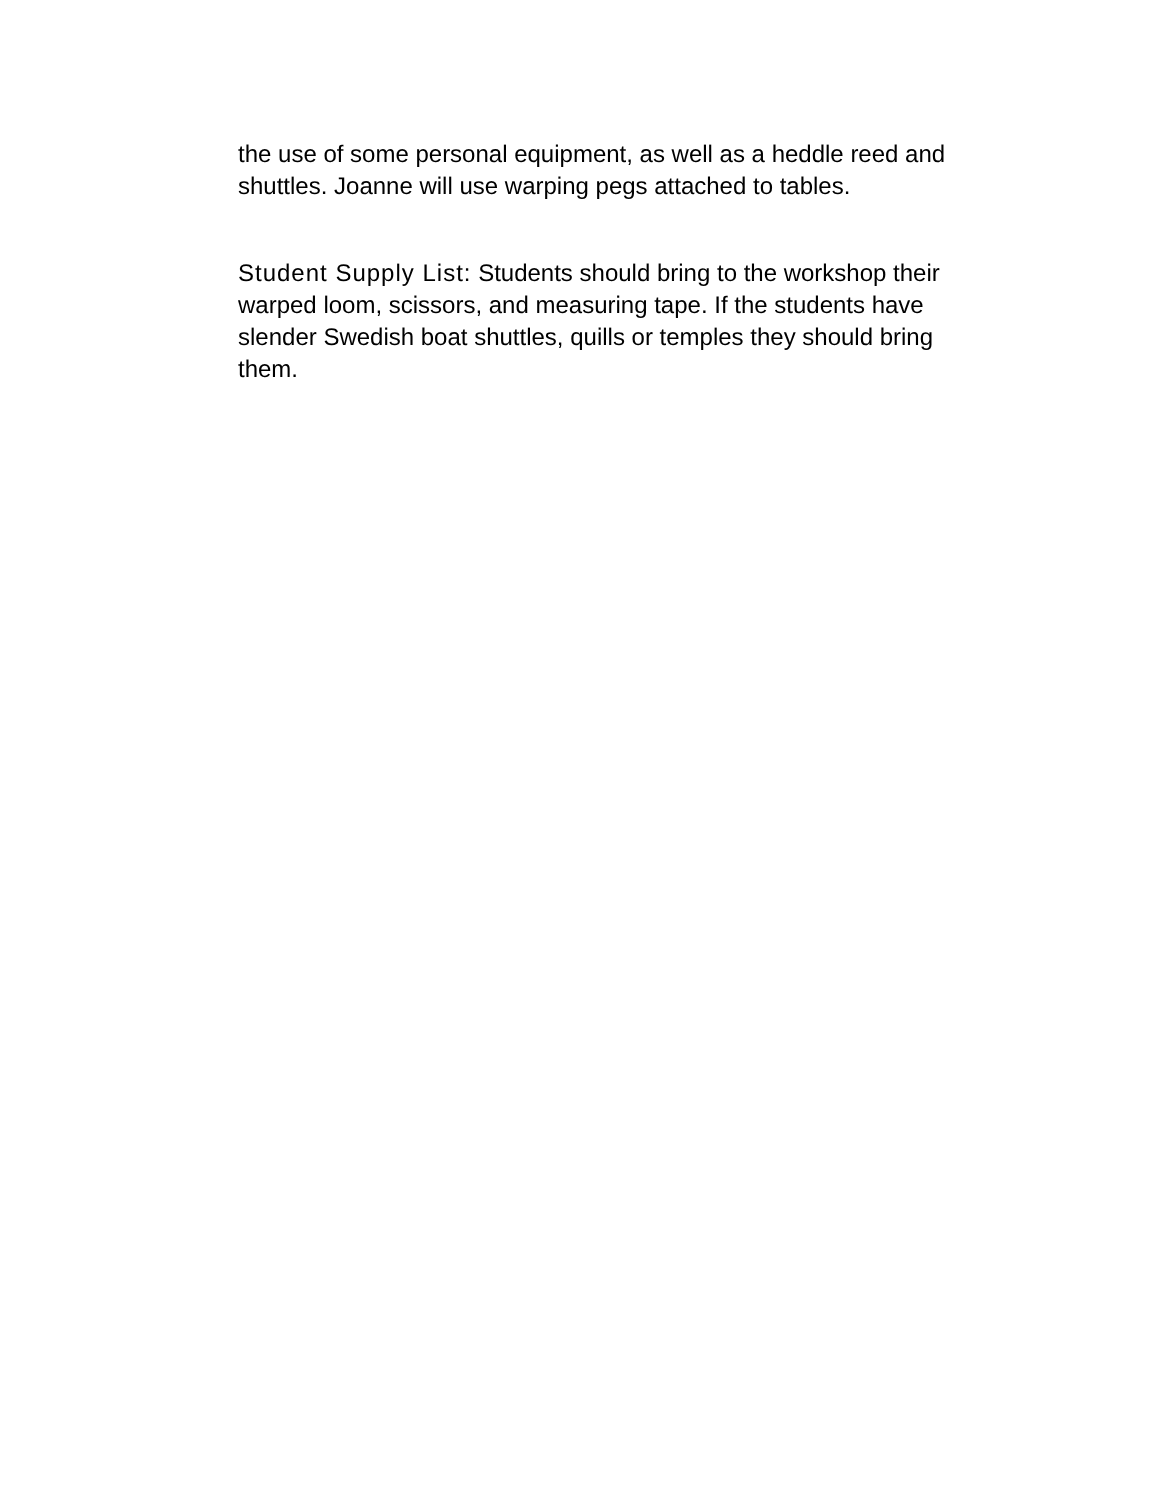the use of some personal equipment, as well as a heddle reed and shuttles. Joanne will use warping pegs attached to tables.
Student Supply List: Students should bring to the workshop their warped loom, scissors, and measuring tape. If the students have slender Swedish boat shuttles, quills or temples they should bring them.